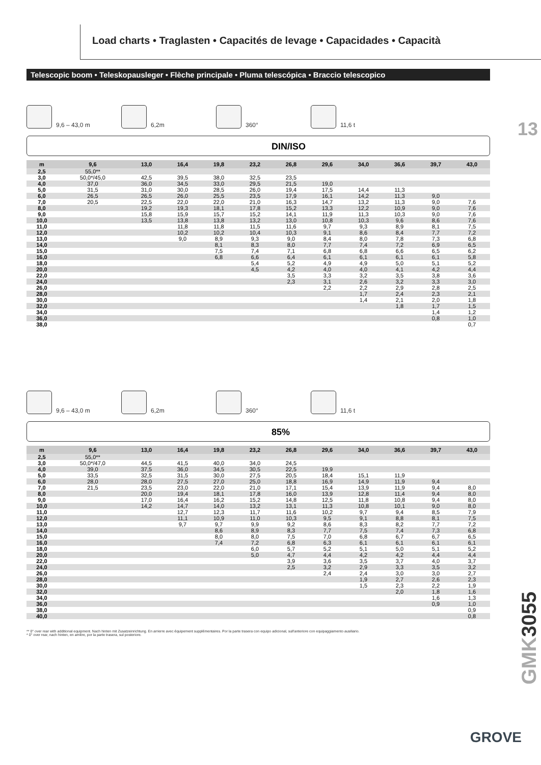Load charts • Traglasten • Capacités de levage • Capacidades • Capacità
Telescopic boom • Teleskopausleger • Flèche principale • Pluma telescópica • Braccio telescopico
13
9,6 – 43,0 m
6,2m
360°
11,6 t
DIN/ISO
| m | 9,6 | 13,0 | 16,4 | 19,8 | 23,2 | 26,8 | 29,6 | 34,0 | 36,6 | 39,7 | 43,0 |
| --- | --- | --- | --- | --- | --- | --- | --- | --- | --- | --- | --- |
| 2,5 | 55,0** | | | | | | | | | | |
| 3,0 | 50,0*/45,0 | 42,5 | 39,5 | 38,0 | 32,5 | 23,5 | | | | | |
| 4,0 | 37,0 | 36,0 | 34,5 | 33,0 | 29,5 | 21,5 | 19,0 | | | | |
| 5,0 | 31,5 | 31,0 | 30,0 | 28,5 | 26,0 | 19,4 | 17,5 | 14,4 | 11,3 | | |
| 6,0 | 26,5 | 26,5 | 26,0 | 25,5 | 23,5 | 17,9 | 16,1 | 14,2 | 11,3 | 9,0 | |
| 7,0 | 20,5 | 22,5 | 22,0 | 22,0 | 21,0 | 16,3 | 14,7 | 13,2 | 11,3 | 9,0 | 7,6 |
| 8,0 | | 19,2 | 19,3 | 18,1 | 17,8 | 15,2 | 13,3 | 12,2 | 10,9 | 9,0 | 7,6 |
| 9,0 | | 15,8 | 15,9 | 15,7 | 15,2 | 14,1 | 11,9 | 11,3 | 10,3 | 9,0 | 7,6 |
| 10,0 | | 13,5 | 13,8 | 13,8 | 13,2 | 13,0 | 10,8 | 10,3 | 9,6 | 8,6 | 7,6 |
| 11,0 | | | 11,8 | 11,8 | 11,5 | 11,6 | 9,7 | 9,3 | 8,9 | 8,1 | 7,5 |
| 12,0 | | | 10,2 | 10,2 | 10,4 | 10,3 | 9,1 | 8,6 | 8,4 | 7,7 | 7,2 |
| 13,0 | | | 9,0 | 8,9 | 9,3 | 9,0 | 8,4 | 8,0 | 7,8 | 7,3 | 6,8 |
| 14,0 | | | | 8,1 | 8,3 | 8,0 | 7,7 | 7,4 | 7,2 | 6,9 | 6,5 |
| 15,0 | | | | 7,5 | 7,4 | 7,1 | 6,8 | 6,8 | 6,6 | 6,5 | 6,2 |
| 16,0 | | | | 6,8 | 6,6 | 6,4 | 6,1 | 6,1 | 6,1 | 6,1 | 5,8 |
| 18,0 | | | | | 5,4 | 5,2 | 4,9 | 4,9 | 5,0 | 5,1 | 5,2 |
| 20,0 | | | | | 4,5 | 4,2 | 4,0 | 4,0 | 4,1 | 4,2 | 4,4 |
| 22,0 | | | | | | 3,5 | 3,3 | 3,2 | 3,5 | 3,8 | 3,6 |
| 24,0 | | | | | | 2,3 | 3,1 | 2,6 | 3,2 | 3,3 | 3,0 |
| 26,0 | | | | | | | 2,2 | 2,2 | 2,9 | 2,8 | 2,5 |
| 28,0 | | | | | | | | 1,7 | 2,4 | 2,3 | 2,1 |
| 30,0 | | | | | | | | 1,4 | 2,1 | 2,0 | 1,8 |
| 32,0 | | | | | | | | | 1,8 | 1,7 | 1,5 |
| 34,0 | | | | | | | | | | 1,4 | 1,2 |
| 36,0 | | | | | | | | | | 0,8 | 1,0 |
| 38,0 | | | | | | | | | | | 0,7 |
9,6 – 43,0 m
6,2m
360°
11,6 t
85%
| m | 9,6 | 13,0 | 16,4 | 19,8 | 23,2 | 26,8 | 29,6 | 34,0 | 36,6 | 39,7 | 43,0 |
| --- | --- | --- | --- | --- | --- | --- | --- | --- | --- | --- | --- |
| 2,5 | 55,0** | | | | | | | | | | |
| 3,0 | 50,0*/47,0 | 44,5 | 41,5 | 40,0 | 34,0 | 24,5 | | | | | |
| 4,0 | 39,0 | 37,5 | 36,0 | 34,5 | 30,5 | 22,5 | 19,9 | | | | |
| 5,0 | 33,5 | 32,5 | 31,5 | 30,0 | 27,5 | 20,5 | 18,4 | 15,1 | 11,9 | | |
| 6,0 | 28,0 | 28,0 | 27,5 | 27,0 | 25,0 | 18,8 | 16,9 | 14,9 | 11,9 | 9,4 | |
| 7,0 | 21,5 | 23,5 | 23,0 | 22,0 | 21,0 | 17,1 | 15,4 | 13,9 | 11,9 | 9,4 | 8,0 |
| 8,0 | | 20,0 | 19,4 | 18,1 | 17,8 | 16,0 | 13,9 | 12,8 | 11,4 | 9,4 | 8,0 |
| 9,0 | | 17,0 | 16,4 | 16,2 | 15,2 | 14,8 | 12,5 | 11,8 | 10,8 | 9,4 | 8,0 |
| 10,0 | | 14,2 | 14,7 | 14,0 | 13,2 | 13,1 | 11,3 | 10,8 | 10,1 | 9,0 | 8,0 |
| 11,0 | | | 12,7 | 12,3 | 11,7 | 11,6 | 10,2 | 9,7 | 9,4 | 8,5 | 7,9 |
| 12,0 | | | 11,1 | 10,9 | 11,0 | 10,3 | 9,5 | 9,1 | 8,8 | 8,1 | 7,5 |
| 13,0 | | | 9,7 | 9,7 | 9,9 | 9,2 | 8,6 | 8,3 | 8,2 | 7,7 | 7,2 |
| 14,0 | | | | 8,6 | 8,9 | 8,3 | 7,7 | 7,5 | 7,4 | 7,3 | 6,8 |
| 15,0 | | | | 8,0 | 8,0 | 7,5 | 7,0 | 6,8 | 6,7 | 6,7 | 6,5 |
| 16,0 | | | | 7,4 | 7,2 | 6,8 | 6,3 | 6,1 | 6,1 | 6,1 | 6,1 |
| 18,0 | | | | | 6,0 | 5,7 | 5,2 | 5,1 | 5,0 | 5,1 | 5,2 |
| 20,0 | | | | | 5,0 | 4,7 | 4,4 | 4,2 | 4,2 | 4,4 | 4,4 |
| 22,0 | | | | | | 3,9 | 3,6 | 3,5 | 3,7 | 4,0 | 3,7 |
| 24,0 | | | | | | 2,5 | 3,2 | 2,9 | 3,3 | 3,5 | 3,2 |
| 26,0 | | | | | | | 2,4 | 2,4 | 3,0 | 3,0 | 2,7 |
| 28,0 | | | | | | | | 1,9 | 2,7 | 2,6 | 2,3 |
| 30,0 | | | | | | | | 1,5 | 2,3 | 2,2 | 1,9 |
| 32,0 | | | | | | | | | 2,0 | 1,8 | 1,6 |
| 34,0 | | | | | | | | | | 1,6 | 1,3 |
| 36,0 | | | | | | | | | | 0,9 | 1,0 |
| 38,0 | | | | | | | | | | | 0,9 |
| 40,0 | | | | | | | | | | | 0,8 |
** 0° over rear with additional equipment. Nach hinten mit Zusatzeinrichtung. En arrierre avec équipement supplémentaires. Por la parte trasera con equipo adicional, sull'anteriore con equipaggiamento ausiliario.
* 0° over rear, nach hinten, en arrière, por la parte trasera, sul posteriore.
GMK3055
GROVE